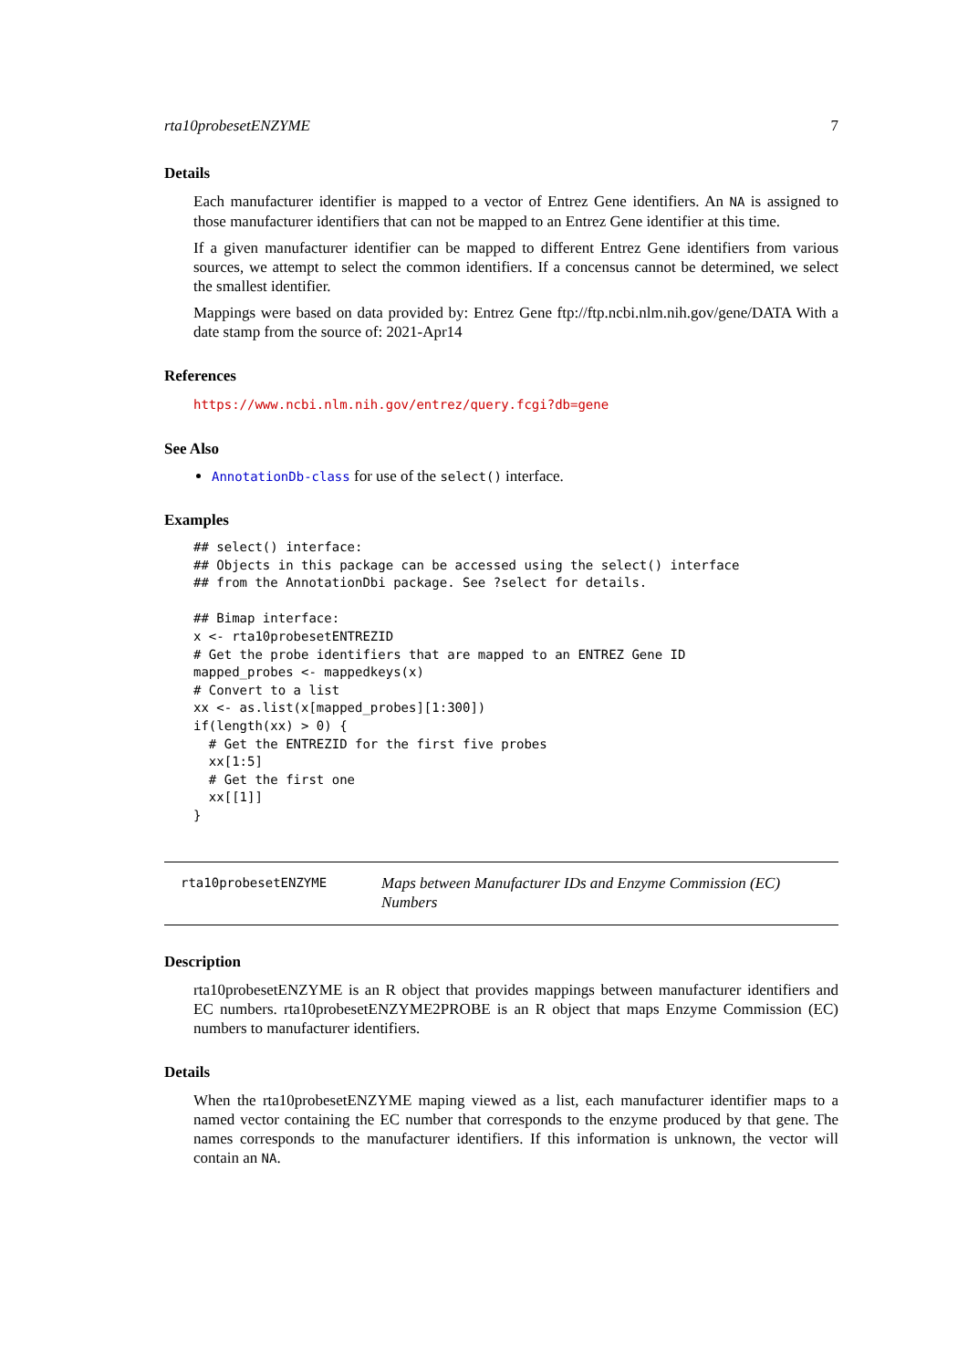rta10probesetENZYME 7
Details
Each manufacturer identifier is mapped to a vector of Entrez Gene identifiers. An NA is assigned to those manufacturer identifiers that can not be mapped to an Entrez Gene identifier at this time.
If a given manufacturer identifier can be mapped to different Entrez Gene identifiers from various sources, we attempt to select the common identifiers. If a concensus cannot be determined, we select the smallest identifier.
Mappings were based on data provided by: Entrez Gene ftp://ftp.ncbi.nlm.nih.gov/gene/DATA With a date stamp from the source of: 2021-Apr14
References
https://www.ncbi.nlm.nih.gov/entrez/query.fcgi?db=gene
See Also
AnnotationDb-class for use of the select() interface.
Examples
## select() interface:
## Objects in this package can be accessed using the select() interface
## from the AnnotationDbi package. See ?select for details.

## Bimap interface:
x <- rta10probesetENTREZID
# Get the probe identifiers that are mapped to an ENTREZ Gene ID
mapped_probes <- mappedkeys(x)
# Convert to a list
xx <- as.list(x[mapped_probes][1:300])
if(length(xx) > 0) {
  # Get the ENTREZID for the first five probes
  xx[1:5]
  # Get the first one
  xx[[1]]
}
rta10probesetENZYME
Maps between Manufacturer IDs and Enzyme Commission (EC) Numbers
Description
rta10probesetENZYME is an R object that provides mappings between manufacturer identifiers and EC numbers. rta10probesetENZYME2PROBE is an R object that maps Enzyme Commission (EC) numbers to manufacturer identifiers.
Details
When the rta10probesetENZYME maping viewed as a list, each manufacturer identifier maps to a named vector containing the EC number that corresponds to the enzyme produced by that gene. The names corresponds to the manufacturer identifiers. If this information is unknown, the vector will contain an NA.